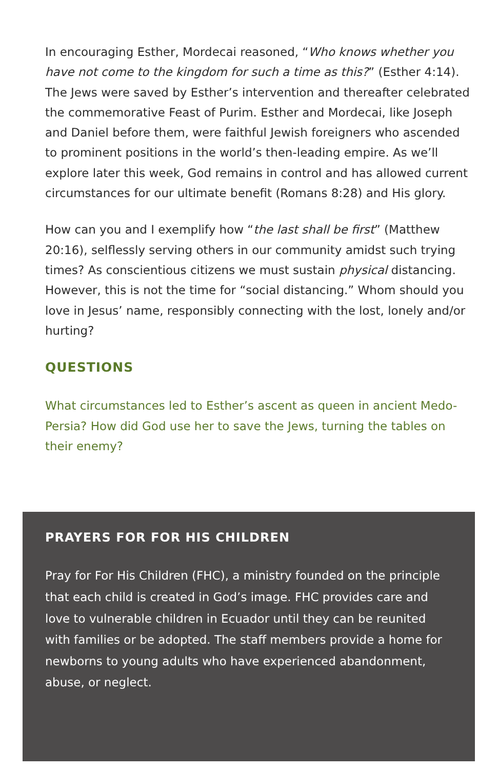In encouraging Esther, Mordecai reasoned, “Who knows whether you have not come to the kingdom for such a time as this?” (Esther 4:14). The Jews were saved by Esther’s intervention and thereafter celebrated the commemorative Feast of Purim. Esther and Mordecai, like Joseph and Daniel before them, were faithful Jewish foreigners who ascended to prominent positions in the world’s then-leading empire. As we’ll explore later this week, God remains in control and has allowed current circumstances for our ultimate benefit (Romans 8:28) and His glory.
How can you and I exemplify how “the last shall be first” (Matthew 20:16), selflessly serving others in our community amidst such trying times? As conscientious citizens we must sustain physical distancing. However, this is not the time for “social distancing.” Whom should you love in Jesus’ name, responsibly connecting with the lost, lonely and/or hurting?
QUESTIONS
What circumstances led to Esther’s ascent as queen in ancient Medo-Persia? How did God use her to save the Jews, turning the tables on their enemy?
PRAYERS FOR FOR HIS CHILDREN
Pray for For His Children (FHC), a ministry founded on the principle that each child is created in God’s image. FHC provides care and love to vulnerable children in Ecuador until they can be reunited with families or be adopted. The staff members provide a home for newborns to young adults who have experienced abandonment, abuse, or neglect.